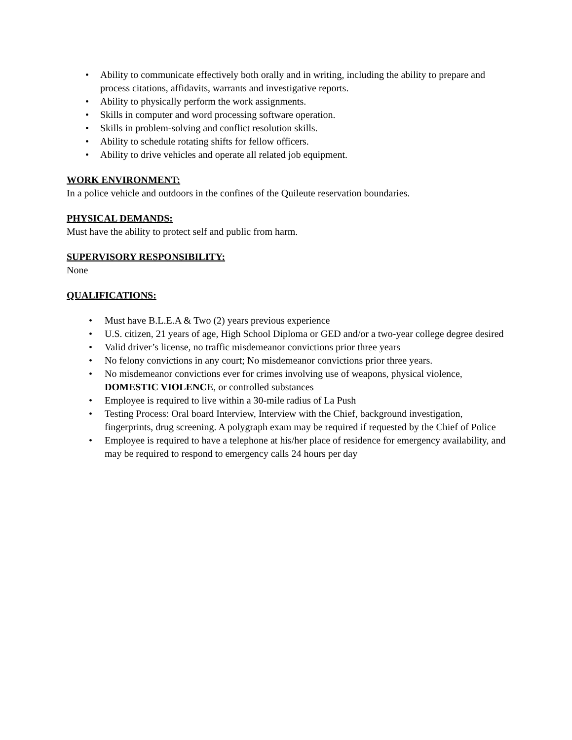• Ability to communicate effectively both orally and in writing, including the ability to prepare and process citations, affidavits, warrants and investigative reports.
• Ability to physically perform the work assignments.
• Skills in computer and word processing software operation.
• Skills in problem-solving and conflict resolution skills.
• Ability to schedule rotating shifts for fellow officers.
• Ability to drive vehicles and operate all related job equipment.
WORK ENVIRONMENT:
In a police vehicle and outdoors in the confines of the Quileute reservation boundaries.
PHYSICAL DEMANDS:
Must have the ability to protect self and public from harm.
SUPERVISORY RESPONSIBILITY:
None
QUALIFICATIONS:
• Must have B.L.E.A & Two (2) years previous experience
• U.S. citizen, 21 years of age, High School Diploma or GED and/or a two-year college degree desired
• Valid driver’s license, no traffic misdemeanor convictions prior three years
• No felony convictions in any court; No misdemeanor convictions prior three years.
• No misdemeanor convictions ever for crimes involving use of weapons, physical violence, DOMESTIC VIOLENCE, or controlled substances
• Employee is required to live within a 30-mile radius of La Push
• Testing Process: Oral board Interview, Interview with the Chief, background investigation, fingerprints, drug screening. A polygraph exam may be required if requested by the Chief of Police
• Employee is required to have a telephone at his/her place of residence for emergency availability, and may be required to respond to emergency calls 24 hours per day